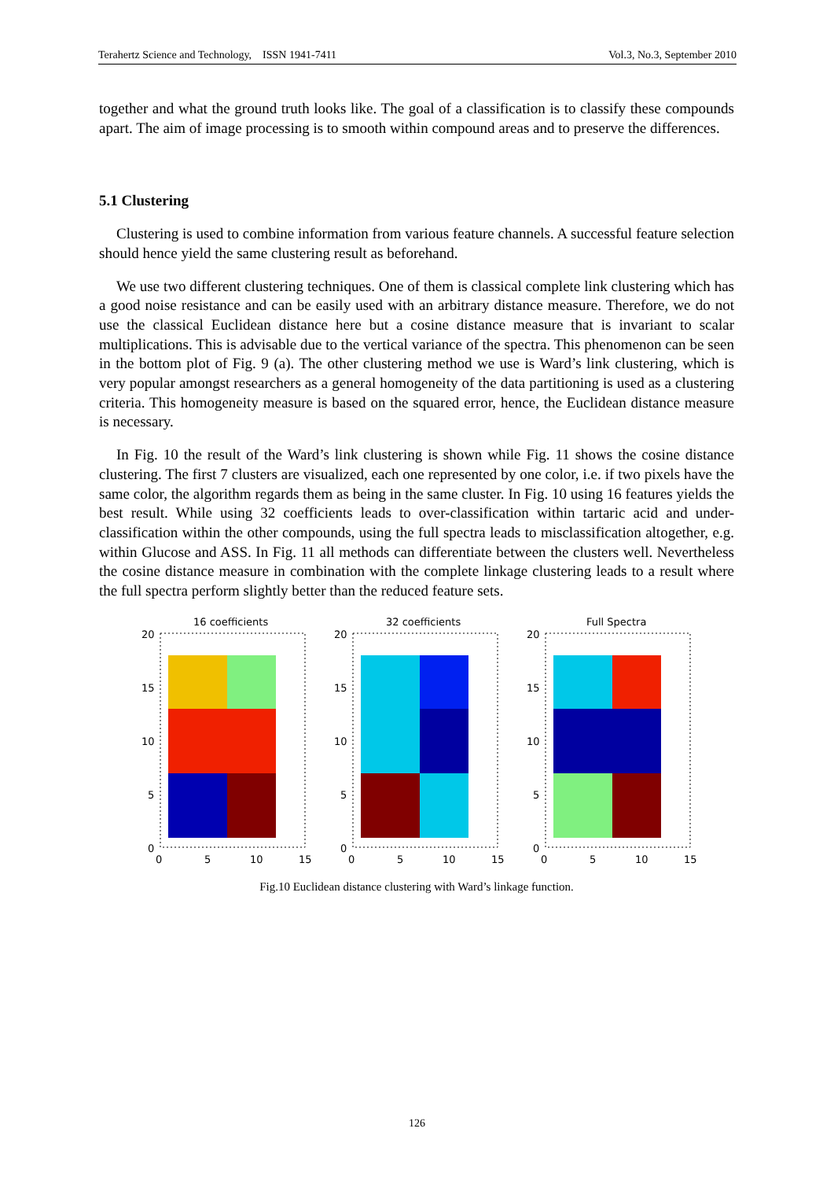Terahertz Science and Technology, ISSN 1941-7411 Vol.3, No.3, September 2010
together and what the ground truth looks like. The goal of a classification is to classify these compounds apart. The aim of image processing is to smooth within compound areas and to preserve the differences.
5.1 Clustering
Clustering is used to combine information from various feature channels. A successful feature selection should hence yield the same clustering result as beforehand.
We use two different clustering techniques. One of them is classical complete link clustering which has a good noise resistance and can be easily used with an arbitrary distance measure. Therefore, we do not use the classical Euclidean distance here but a cosine distance measure that is invariant to scalar multiplications. This is advisable due to the vertical variance of the spectra. This phenomenon can be seen in the bottom plot of Fig. 9 (a). The other clustering method we use is Ward’s link clustering, which is very popular amongst researchers as a general homogeneity of the data partitioning is used as a clustering criteria. This homogeneity measure is based on the squared error, hence, the Euclidean distance measure is necessary.
In Fig. 10 the result of the Ward’s link clustering is shown while Fig. 11 shows the cosine distance clustering. The first 7 clusters are visualized, each one represented by one color, i.e. if two pixels have the same color, the algorithm regards them as being in the same cluster. In Fig. 10 using 16 features yields the best result. While using 32 coefficients leads to over-classification within tartaric acid and under-classification within the other compounds, using the full spectra leads to misclassification altogether, e.g. within Glucose and ASS. In Fig. 11 all methods can differentiate between the clusters well. Nevertheless the cosine distance measure in combination with the complete linkage clustering leads to a result where the full spectra perform slightly better than the reduced feature sets.
16 coefficients
20
15
10
5
0
0
5
10
15
32 coefficients
20
15
10
5
0
0
5
10
15
Full Spectra
20
15
10
5
0
0
5
10
15
Fig.10 Euclidean distance clustering with Ward’s linkage function.
126